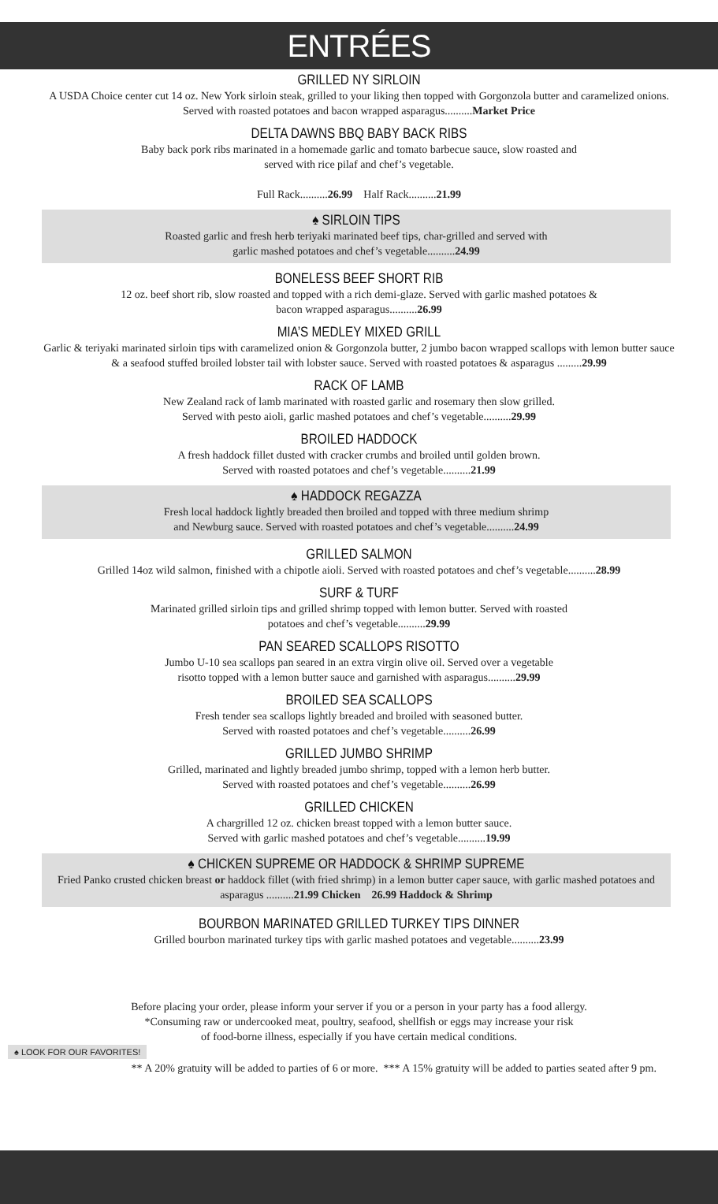ENTRÉES
GRILLED NY SIRLOIN
A USDA Choice center cut 14 oz. New York sirloin steak, grilled to your liking then topped with Gorgonzola butter and caramelized onions. Served with roasted potatoes and bacon wrapped asparagus..........Market Price
DELTA DAWNS BBQ BABY BACK RIBS
Baby back pork ribs marinated in a homemade garlic and tomato barbecue sauce, slow roasted and
served with rice pilaf and chef’s vegetable.
Full Rack..........26.99 Half Rack..........21.99
♠ SIRLOIN TIPS
Roasted garlic and fresh herb teriyaki marinated beef tips, char-grilled and served with
garlic mashed potatoes and chef’s vegetable..........24.99
BONELESS BEEF SHORT RIB
12 oz. beef short rib, slow roasted and topped with a rich demi-glaze. Served with garlic mashed potatoes &
bacon wrapped asparagus..........26.99
MIA’S MEDLEY MIXED GRILL
Garlic & teriyaki marinated sirloin tips with caramelized onion & Gorgonzola butter, 2 jumbo bacon wrapped scallops with lemon butter sauce & a seafood stuffed broiled lobster tail with lobster sauce. Served with roasted potatoes & asparagus .........29.99
RACK OF LAMB
New Zealand rack of lamb marinated with roasted garlic and rosemary then slow grilled.
Served with pesto aioli, garlic mashed potatoes and chef’s vegetable..........29.99
BROILED HADDOCK
A fresh haddock fillet dusted with cracker crumbs and broiled until golden brown.
Served with roasted potatoes and chef’s vegetable..........21.99
♠ HADDOCK REGAZZA
Fresh local haddock lightly breaded then broiled and topped with three medium shrimp
and Newburg sauce. Served with roasted potatoes and chef’s vegetable..........24.99
GRILLED SALMON
Grilled 14oz wild salmon, finished with a chipotle aioli. Served with roasted potatoes and chef’s vegetable..........28.99
SURF & TURF
Marinated grilled sirloin tips and grilled shrimp topped with lemon butter. Served with roasted
potatoes and chef’s vegetable..........29.99
PAN SEARED SCALLOPS RISOTTO
Jumbo U-10 sea scallops pan seared in an extra virgin olive oil. Served over a vegetable
risotto topped with a lemon butter sauce and garnished with asparagus..........29.99
BROILED SEA SCALLOPS
Fresh tender sea scallops lightly breaded and broiled with seasoned butter.
Served with roasted potatoes and chef’s vegetable..........26.99
GRILLED JUMBO SHRIMP
Grilled, marinated and lightly breaded jumbo shrimp, topped with a lemon herb butter.
Served with roasted potatoes and chef’s vegetable..........26.99
GRILLED CHICKEN
A chargrilled 12 oz. chicken breast topped with a lemon butter sauce.
Served with garlic mashed potatoes and chef’s vegetable..........19.99
♠ CHICKEN SUPREME OR HADDOCK & SHRIMP SUPREME
Fried Panko crusted chicken breast or haddock fillet (with fried shrimp) in a lemon butter caper sauce, with garlic mashed potatoes and asparagus ..........21.99 Chicken 26.99 Haddock & Shrimp
BOURBON MARINATED GRILLED TURKEY TIPS DINNER
Grilled bourbon marinated turkey tips with garlic mashed potatoes and vegetable..........23.99
Before placing your order, please inform your server if you or a person in your party has a food allergy.
*Consuming raw or undercooked meat, poultry, seafood, shellfish or eggs may increase your risk
of food-borne illness, especially if you have certain medical conditions.
♠ LOOK FOR OUR FAVORITES!
** A 20% gratuity will be added to parties of 6 or more. *** A 15% gratuity will be added to parties seated after 9 pm.